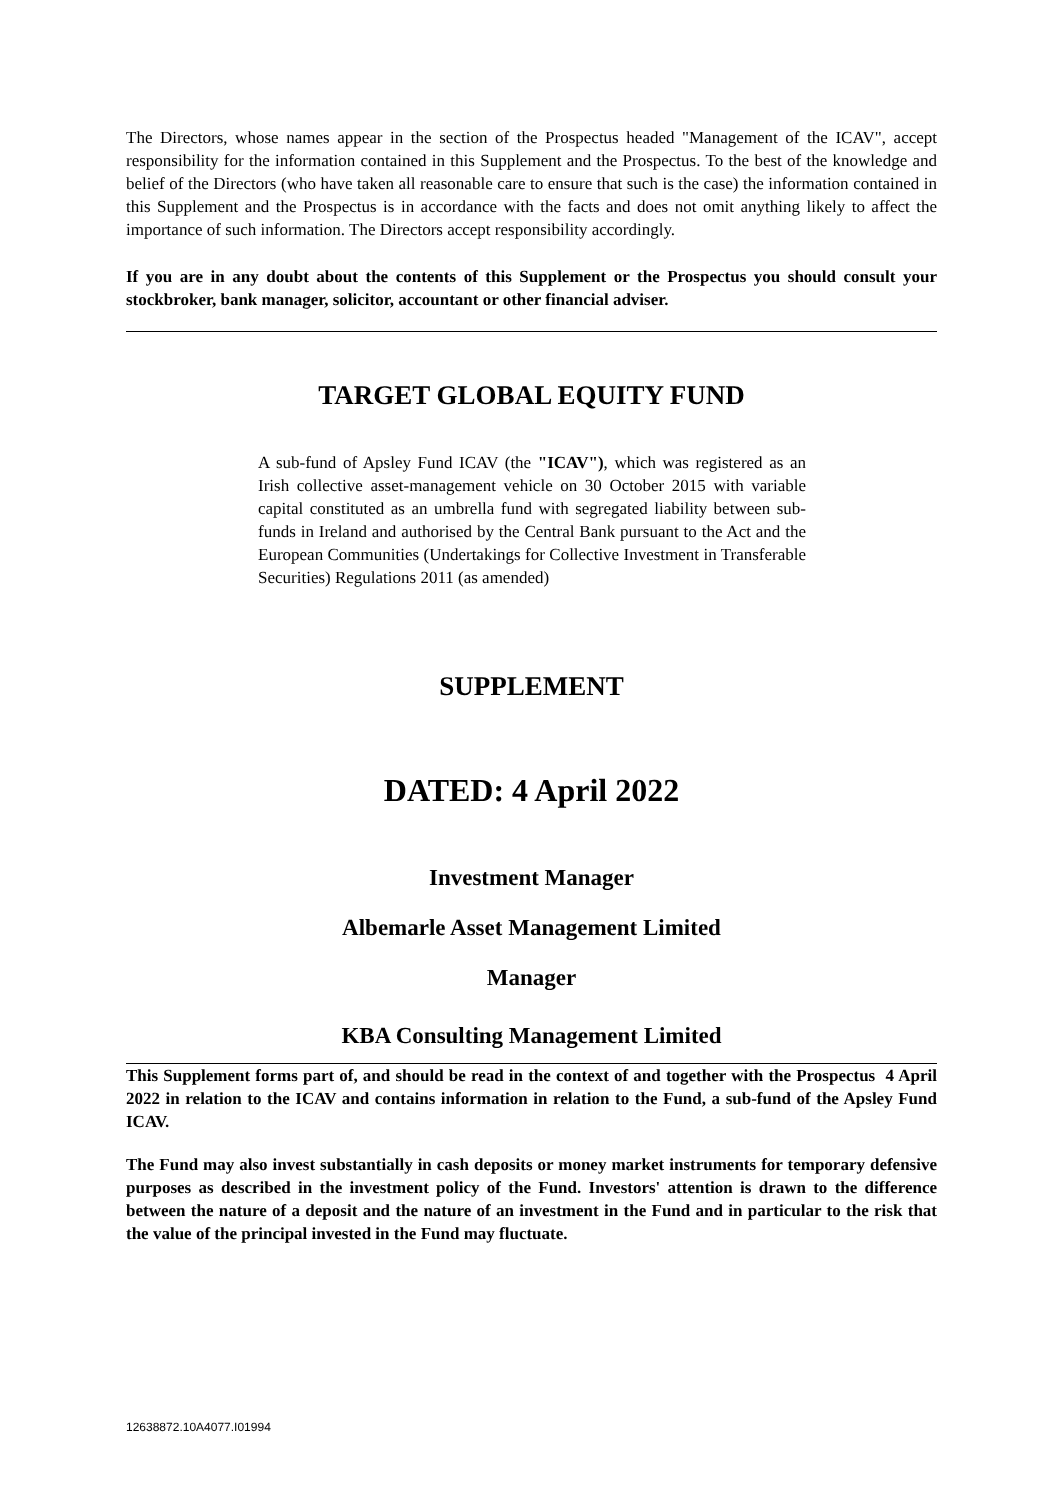The Directors, whose names appear in the section of the Prospectus headed "Management of the ICAV", accept responsibility for the information contained in this Supplement and the Prospectus. To the best of the knowledge and belief of the Directors (who have taken all reasonable care to ensure that such is the case) the information contained in this Supplement and the Prospectus is in accordance with the facts and does not omit anything likely to affect the importance of such information. The Directors accept responsibility accordingly.
If you are in any doubt about the contents of this Supplement or the Prospectus you should consult your stockbroker, bank manager, solicitor, accountant or other financial adviser.
TARGET GLOBAL EQUITY FUND
A sub-fund of Apsley Fund ICAV (the "ICAV"), which was registered as an Irish collective asset-management vehicle on 30 October 2015 with variable capital constituted as an umbrella fund with segregated liability between sub-funds in Ireland and authorised by the Central Bank pursuant to the Act and the European Communities (Undertakings for Collective Investment in Transferable Securities) Regulations 2011 (as amended)
SUPPLEMENT
DATED: 4 April 2022
Investment Manager
Albemarle Asset Management Limited
Manager
KBA Consulting Management Limited
This Supplement forms part of, and should be read in the context of and together with the Prospectus 4 April 2022 in relation to the ICAV and contains information in relation to the Fund, a sub-fund of the Apsley Fund ICAV.
The Fund may also invest substantially in cash deposits or money market instruments for temporary defensive purposes as described in the investment policy of the Fund. Investors' attention is drawn to the difference between the nature of a deposit and the nature of an investment in the Fund and in particular to the risk that the value of the principal invested in the Fund may fluctuate.
12638872.10A4077.I01994